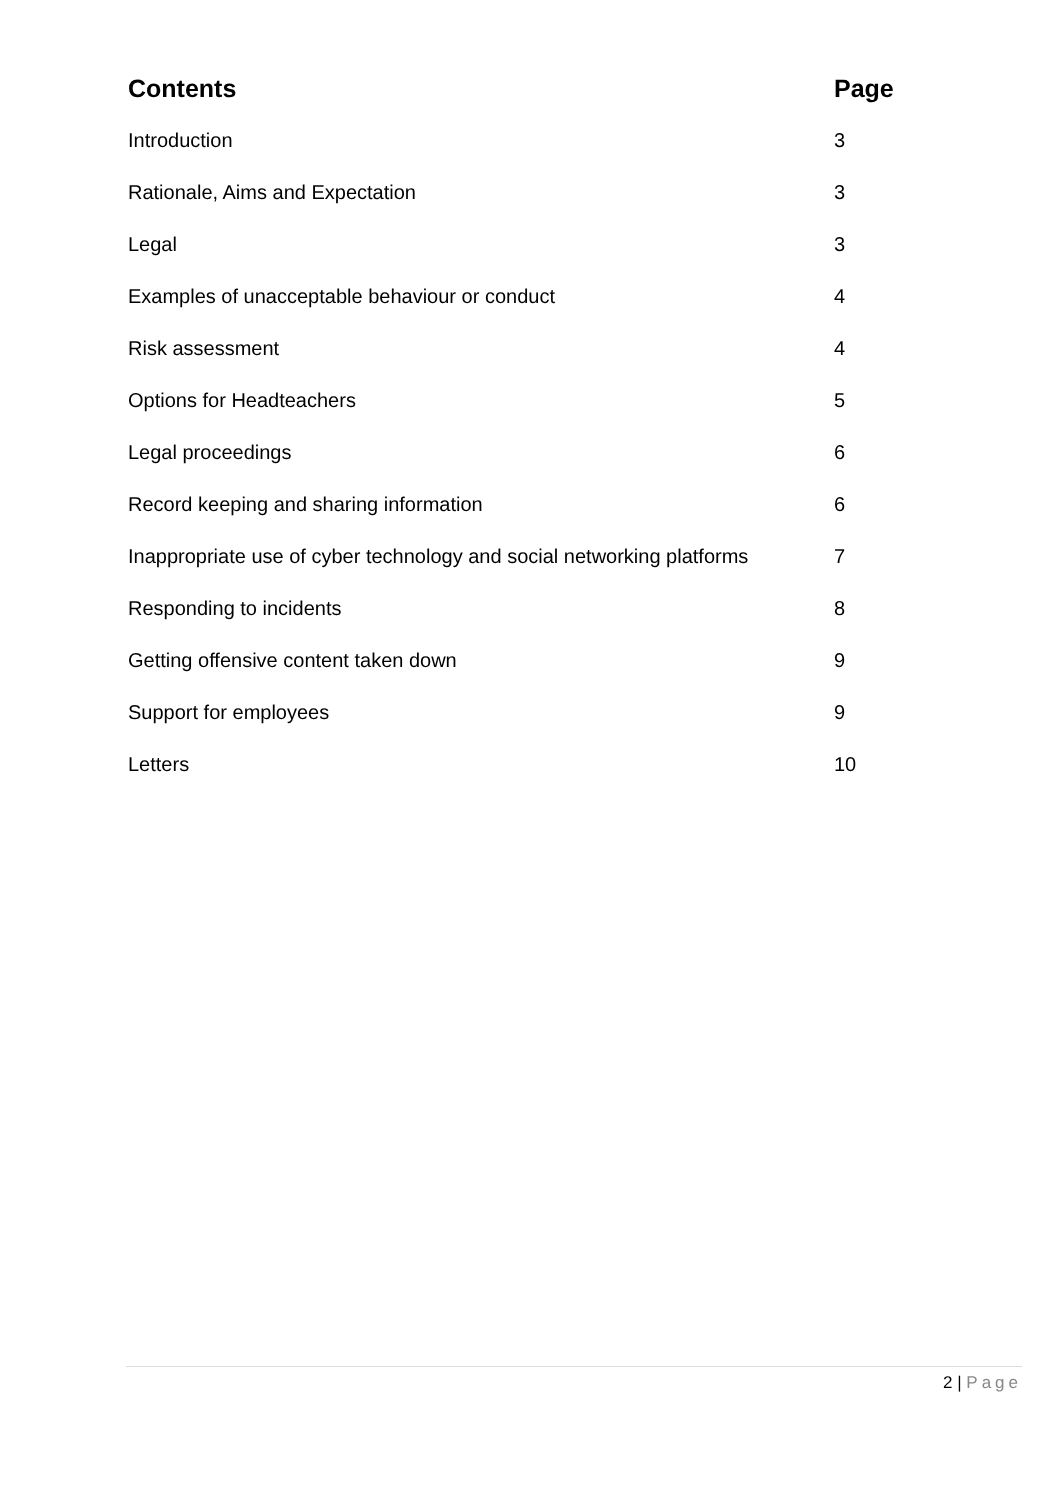| Contents | Page |
| --- | --- |
| Introduction | 3 |
| Rationale, Aims and Expectation | 3 |
| Legal | 3 |
| Examples of unacceptable behaviour or conduct | 4 |
| Risk assessment | 4 |
| Options for Headteachers | 5 |
| Legal proceedings | 6 |
| Record keeping and sharing information | 6 |
| Inappropriate use of cyber technology and social networking platforms | 7 |
| Responding to incidents | 8 |
| Getting offensive content taken down | 9 |
| Support for employees | 9 |
| Letters | 10 |
2 | Page